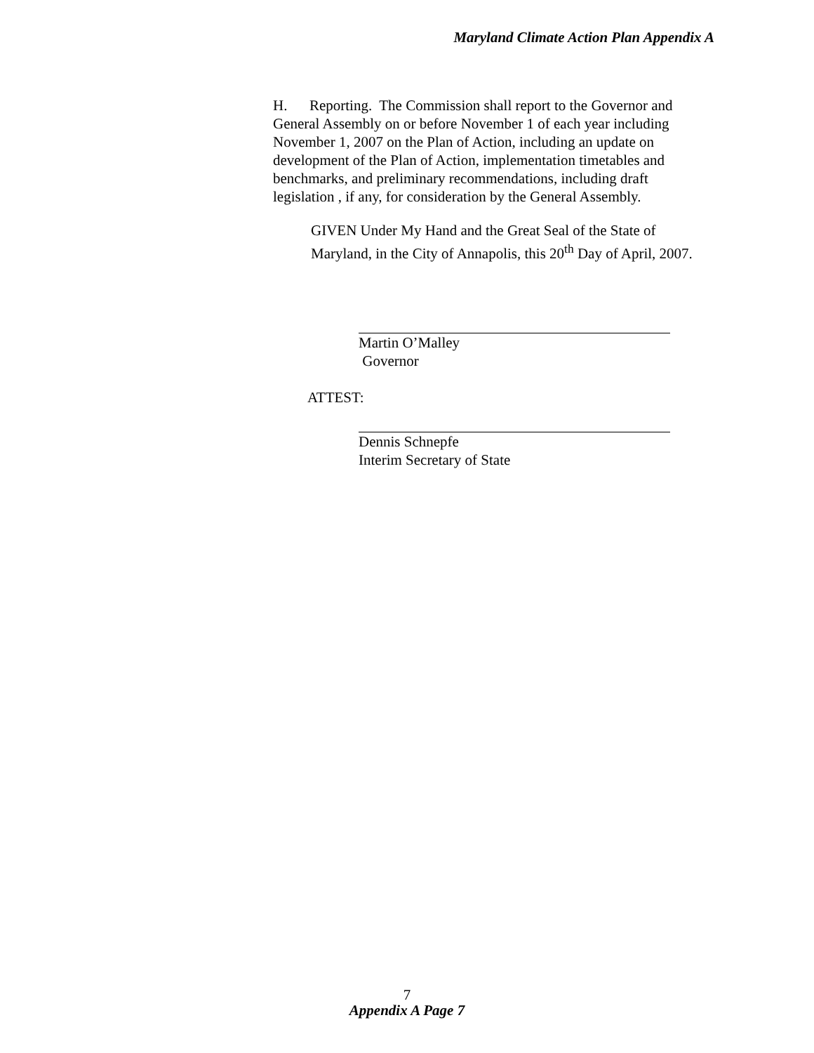Maryland Climate Action Plan Appendix A
H. Reporting. The Commission shall report to the Governor and General Assembly on or before November 1 of each year including November 1, 2007 on the Plan of Action, including an update on development of the Plan of Action, implementation timetables and benchmarks, and preliminary recommendations, including draft legislation , if any, for consideration by the General Assembly.
GIVEN Under My Hand and the Great Seal of the State of Maryland, in the City of Annapolis, this 20<sup>th</sup> Day of April, 2007.
Martin O’Malley
Governor
ATTEST:
Dennis Schnepfe
Interim Secretary of State
7
Appendix A Page 7